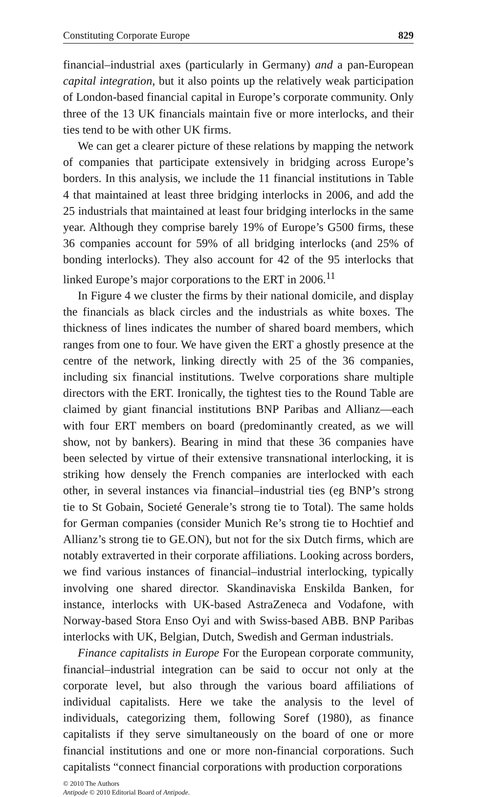Constituting Corporate Europe 829
financial–industrial axes (particularly in Germany) and a pan-European capital integration, but it also points up the relatively weak participation of London-based financial capital in Europe’s corporate community. Only three of the 13 UK financials maintain five or more interlocks, and their ties tend to be with other UK firms.
We can get a clearer picture of these relations by mapping the network of companies that participate extensively in bridging across Europe’s borders. In this analysis, we include the 11 financial institutions in Table 4 that maintained at least three bridging interlocks in 2006, and add the 25 industrials that maintained at least four bridging interlocks in the same year. Although they comprise barely 19% of Europe’s G500 firms, these 36 companies account for 59% of all bridging interlocks (and 25% of bonding interlocks). They also account for 42 of the 95 interlocks that linked Europe’s major corporations to the ERT in 2006.<sup>11</sup>
In Figure 4 we cluster the firms by their national domicile, and display the financials as black circles and the industrials as white boxes. The thickness of lines indicates the number of shared board members, which ranges from one to four. We have given the ERT a ghostly presence at the centre of the network, linking directly with 25 of the 36 companies, including six financial institutions. Twelve corporations share multiple directors with the ERT. Ironically, the tightest ties to the Round Table are claimed by giant financial institutions BNP Paribas and Allianz—each with four ERT members on board (predominantly created, as we will show, not by bankers). Bearing in mind that these 36 companies have been selected by virtue of their extensive transnational interlocking, it is striking how densely the French companies are interlocked with each other, in several instances via financial–industrial ties (eg BNP’s strong tie to St Gobain, Societé Generale’s strong tie to Total). The same holds for German companies (consider Munich Re’s strong tie to Hochtief and Allianz’s strong tie to GE.ON), but not for the six Dutch firms, which are notably extraverted in their corporate affiliations. Looking across borders, we find various instances of financial–industrial interlocking, typically involving one shared director. Skandinaviska Enskilda Banken, for instance, interlocks with UK-based AstraZeneca and Vodafone, with Norway-based Stora Enso Oyi and with Swiss-based ABB. BNP Paribas interlocks with UK, Belgian, Dutch, Swedish and German industrials.
Finance capitalists in Europe For the European corporate community, financial–industrial integration can be said to occur not only at the corporate level, but also through the various board affiliations of individual capitalists. Here we take the analysis to the level of individuals, categorizing them, following Soref (1980), as finance capitalists if they serve simultaneously on the board of one or more financial institutions and one or more non-financial corporations. Such capitalists “connect financial corporations with production corporations
© 2010 The Authors
Antipode © 2010 Editorial Board of Antipode.